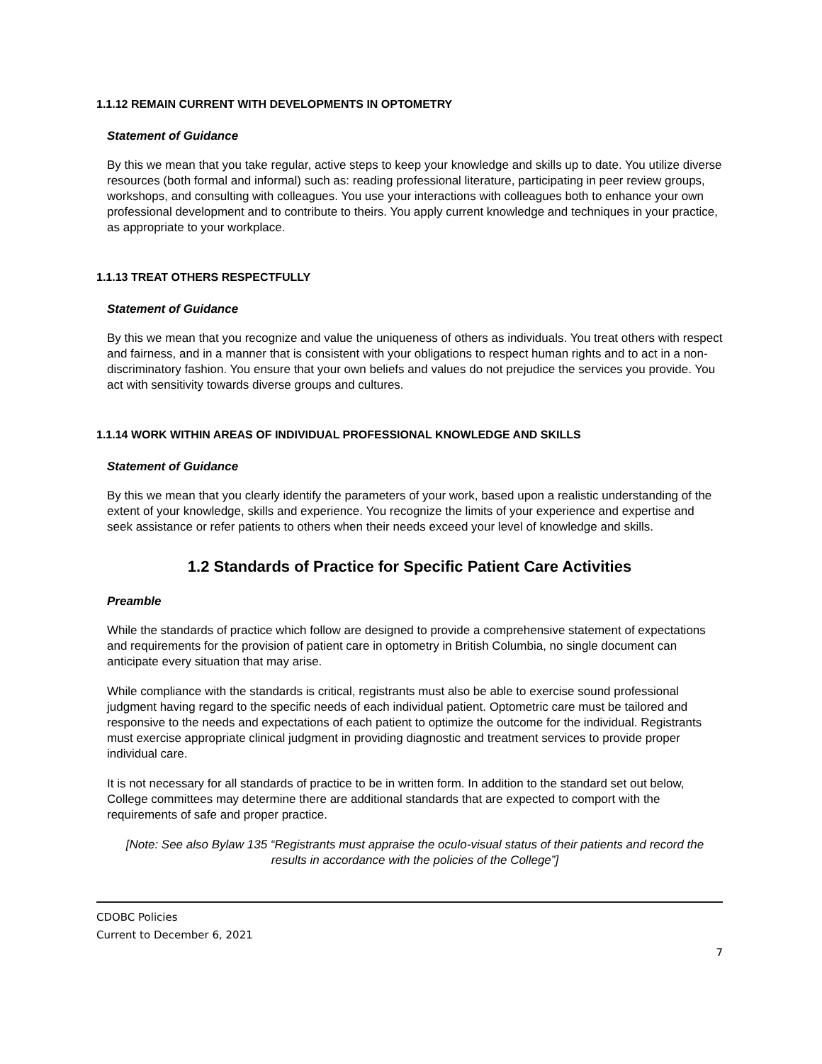1.1.12 REMAIN CURRENT WITH DEVELOPMENTS IN OPTOMETRY
Statement of Guidance
By this we mean that you take regular, active steps to keep your knowledge and skills up to date. You utilize diverse resources (both formal and informal) such as: reading professional literature, participating in peer review groups, workshops, and consulting with colleagues. You use your interactions with colleagues both to enhance your own professional development and to contribute to theirs. You apply current knowledge and techniques in your practice, as appropriate to your workplace.
1.1.13 TREAT OTHERS RESPECTFULLY
Statement of Guidance
By this we mean that you recognize and value the uniqueness of others as individuals. You treat others with respect and fairness, and in a manner that is consistent with your obligations to respect human rights and to act in a non-discriminatory fashion. You ensure that your own beliefs and values do not prejudice the services you provide. You act with sensitivity towards diverse groups and cultures.
1.1.14 WORK WITHIN AREAS OF INDIVIDUAL PROFESSIONAL KNOWLEDGE AND SKILLS
Statement of Guidance
By this we mean that you clearly identify the parameters of your work, based upon a realistic understanding of the extent of your knowledge, skills and experience. You recognize the limits of your experience and expertise and seek assistance or refer patients to others when their needs exceed your level of knowledge and skills.
1.2 Standards of Practice for Specific Patient Care Activities
Preamble
While the standards of practice which follow are designed to provide a comprehensive statement of expectations and requirements for the provision of patient care in optometry in British Columbia, no single document can anticipate every situation that may arise.
While compliance with the standards is critical, registrants must also be able to exercise sound professional judgment having regard to the specific needs of each individual patient. Optometric care must be tailored and responsive to the needs and expectations of each patient to optimize the outcome for the individual. Registrants must exercise appropriate clinical judgment in providing diagnostic and treatment services to provide proper individual care.
It is not necessary for all standards of practice to be in written form. In addition to the standard set out below, College committees may determine there are additional standards that are expected to comport with the requirements of safe and proper practice.
[Note: See also Bylaw 135 “Registrants must appraise the oculo-visual status of their patients and record the results in accordance with the policies of the College”]
CDOBC Policies
Current to December 6, 2021
7